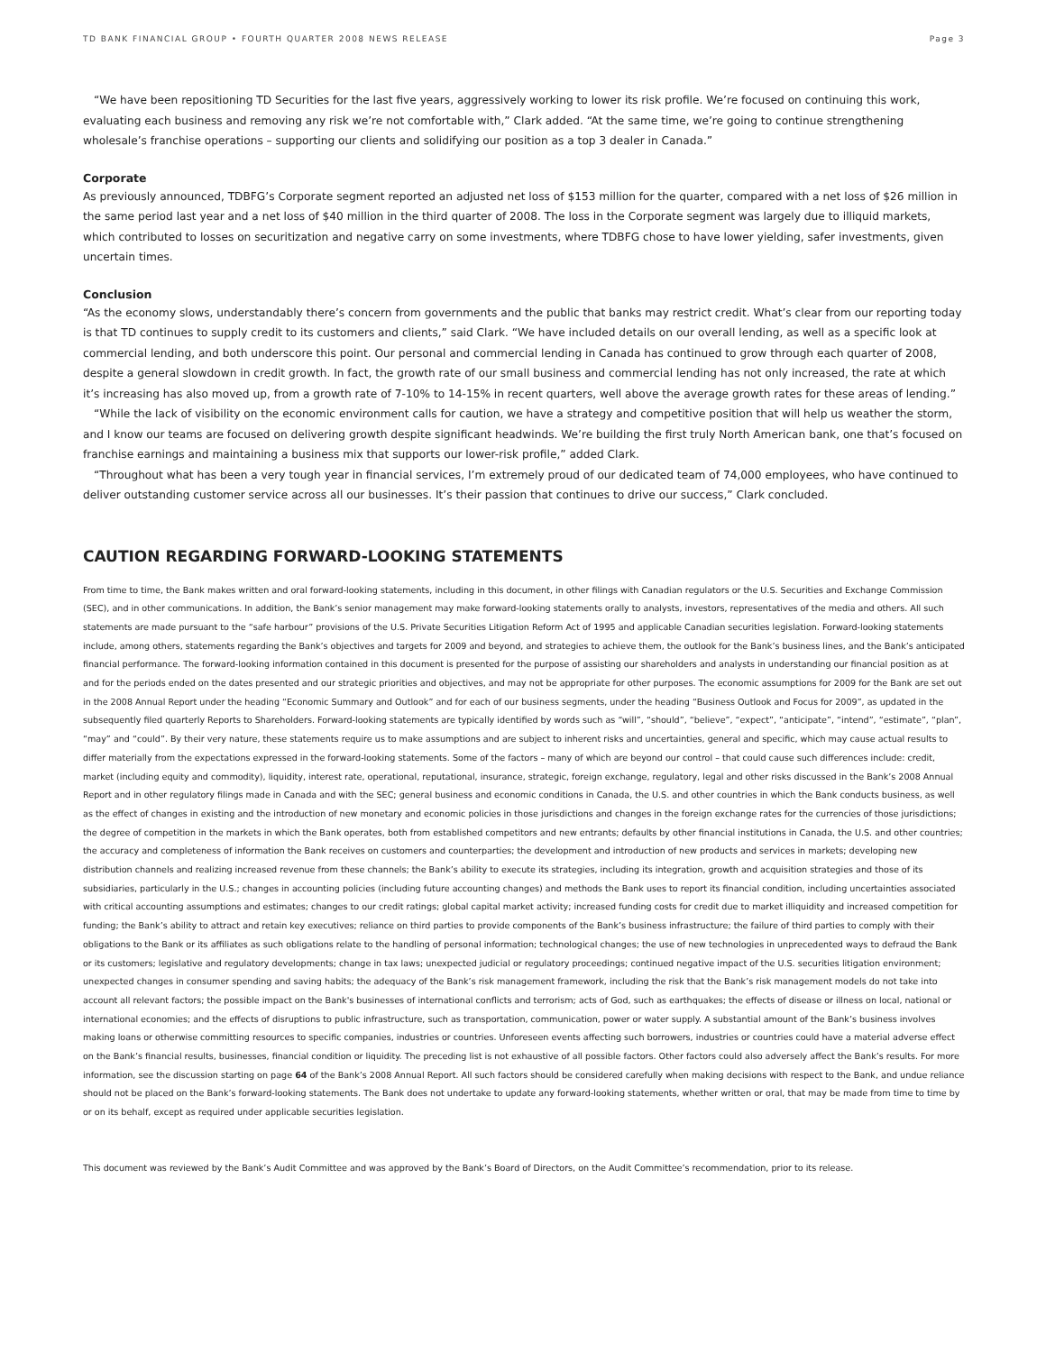TD BANK FINANCIAL GROUP • FOURTH QUARTER 2008 NEWS RELEASE Page 3
“We have been repositioning TD Securities for the last five years, aggressively working to lower its risk profile. We’re focused on continuing this work, evaluating each business and removing any risk we’re not comfortable with,” Clark added. “At the same time, we’re going to continue strengthening wholesale’s franchise operations – supporting our clients and solidifying our position as a top 3 dealer in Canada.”
Corporate
As previously announced, TDBFG’s Corporate segment reported an adjusted net loss of $153 million for the quarter, compared with a net loss of $26 million in the same period last year and a net loss of $40 million in the third quarter of 2008. The loss in the Corporate segment was largely due to illiquid markets, which contributed to losses on securitization and negative carry on some investments, where TDBFG chose to have lower yielding, safer investments, given uncertain times.
Conclusion
“As the economy slows, understandably there’s concern from governments and the public that banks may restrict credit. What’s clear from our reporting today is that TD continues to supply credit to its customers and clients,” said Clark. “We have included details on our overall lending, as well as a specific look at commercial lending, and both underscore this point. Our personal and commercial lending in Canada has continued to grow through each quarter of 2008, despite a general slowdown in credit growth. In fact, the growth rate of our small business and commercial lending has not only increased, the rate at which it’s increasing has also moved up, from a growth rate of 7-10% to 14-15% in recent quarters, well above the average growth rates for these areas of lending.”
“While the lack of visibility on the economic environment calls for caution, we have a strategy and competitive position that will help us weather the storm, and I know our teams are focused on delivering growth despite significant headwinds. We’re building the first truly North American bank, one that’s focused on franchise earnings and maintaining a business mix that supports our lower-risk profile,” added Clark.
“Throughout what has been a very tough year in financial services, I’m extremely proud of our dedicated team of 74,000 employees, who have continued to deliver outstanding customer service across all our businesses. It’s their passion that continues to drive our success,” Clark concluded.
CAUTION REGARDING FORWARD-LOOKING STATEMENTS
From time to time, the Bank makes written and oral forward-looking statements, including in this document, in other filings with Canadian regulators or the U.S. Securities and Exchange Commission (SEC), and in other communications. In addition, the Bank’s senior management may make forward-looking statements orally to analysts, investors, representatives of the media and others. All such statements are made pursuant to the “safe harbour” provisions of the U.S. Private Securities Litigation Reform Act of 1995 and applicable Canadian securities legislation. Forward-looking statements include, among others, statements regarding the Bank’s objectives and targets for 2009 and beyond, and strategies to achieve them, the outlook for the Bank’s business lines, and the Bank’s anticipated financial performance. The forward-looking information contained in this document is presented for the purpose of assisting our shareholders and analysts in understanding our financial position as at and for the periods ended on the dates presented and our strategic priorities and objectives, and may not be appropriate for other purposes. The economic assumptions for 2009 for the Bank are set out in the 2008 Annual Report under the heading “Economic Summary and Outlook” and for each of our business segments, under the heading “Business Outlook and Focus for 2009”, as updated in the subsequently filed quarterly Reports to Shareholders. Forward-looking statements are typically identified by words such as “will”, “should”, “believe”, “expect”, “anticipate”, “intend”, “estimate”, “plan”, “may” and “could”. By their very nature, these statements require us to make assumptions and are subject to inherent risks and uncertainties, general and specific, which may cause actual results to differ materially from the expectations expressed in the forward-looking statements. Some of the factors – many of which are beyond our control – that could cause such differences include: credit, market (including equity and commodity), liquidity, interest rate, operational, reputational, insurance, strategic, foreign exchange, regulatory, legal and other risks discussed in the Bank’s 2008 Annual Report and in other regulatory filings made in Canada and with the SEC; general business and economic conditions in Canada, the U.S. and other countries in which the Bank conducts business, as well as the effect of changes in existing and the introduction of new monetary and economic policies in those jurisdictions and changes in the foreign exchange rates for the currencies of those jurisdictions; the degree of competition in the markets in which the Bank operates, both from established competitors and new entrants; defaults by other financial institutions in Canada, the U.S. and other countries; the accuracy and completeness of information the Bank receives on customers and counterparties; the development and introduction of new products and services in markets; developing new distribution channels and realizing increased revenue from these channels; the Bank’s ability to execute its strategies, including its integration, growth and acquisition strategies and those of its subsidiaries, particularly in the U.S.; changes in accounting policies (including future accounting changes) and methods the Bank uses to report its financial condition, including uncertainties associated with critical accounting assumptions and estimates; changes to our credit ratings; global capital market activity; increased funding costs for credit due to market illiquidity and increased competition for funding; the Bank’s ability to attract and retain key executives; reliance on third parties to provide components of the Bank’s business infrastructure; the failure of third parties to comply with their obligations to the Bank or its affiliates as such obligations relate to the handling of personal information; technological changes; the use of new technologies in unprecedented ways to defraud the Bank or its customers; legislative and regulatory developments; change in tax laws; unexpected judicial or regulatory proceedings; continued negative impact of the U.S. securities litigation environment; unexpected changes in consumer spending and saving habits; the adequacy of the Bank’s risk management framework, including the risk that the Bank’s risk management models do not take into account all relevant factors; the possible impact on the Bank's businesses of international conflicts and terrorism; acts of God, such as earthquakes; the effects of disease or illness on local, national or international economies; and the effects of disruptions to public infrastructure, such as transportation, communication, power or water supply. A substantial amount of the Bank’s business involves making loans or otherwise committing resources to specific companies, industries or countries. Unforeseen events affecting such borrowers, industries or countries could have a material adverse effect on the Bank’s financial results, businesses, financial condition or liquidity. The preceding list is not exhaustive of all possible factors. Other factors could also adversely affect the Bank’s results. For more information, see the discussion starting on page 64 of the Bank’s 2008 Annual Report. All such factors should be considered carefully when making decisions with respect to the Bank, and undue reliance should not be placed on the Bank’s forward-looking statements. The Bank does not undertake to update any forward-looking statements, whether written or oral, that may be made from time to time by or on its behalf, except as required under applicable securities legislation.
This document was reviewed by the Bank’s Audit Committee and was approved by the Bank’s Board of Directors, on the Audit Committee’s recommendation, prior to its release.